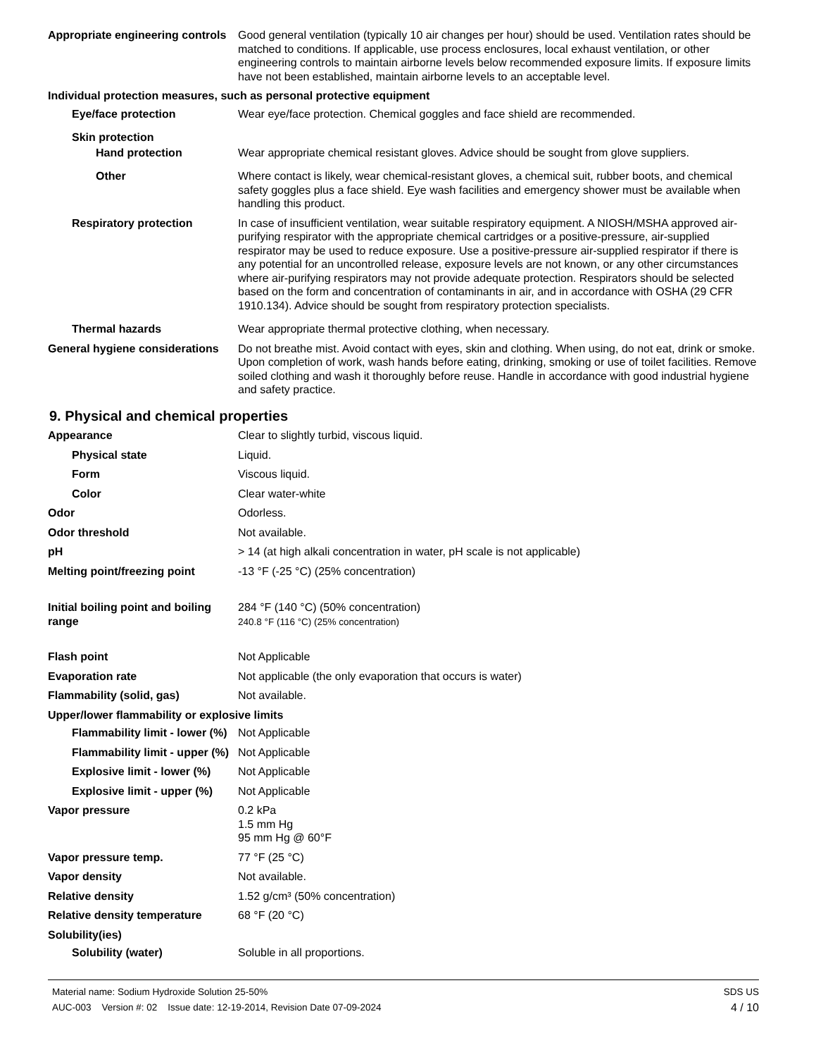Appropriate engineering controls
Good general ventilation (typically 10 air changes per hour) should be used. Ventilation rates should be matched to conditions. If applicable, use process enclosures, local exhaust ventilation, or other engineering controls to maintain airborne levels below recommended exposure limits. If exposure limits have not been established, maintain airborne levels to an acceptable level.
Individual protection measures, such as personal protective equipment
Eye/face protection Wear eye/face protection. Chemical goggles and face shield are recommended.
Skin protection
Hand protection Wear appropriate chemical resistant gloves. Advice should be sought from glove suppliers.
Other Where contact is likely, wear chemical-resistant gloves, a chemical suit, rubber boots, and chemical safety goggles plus a face shield. Eye wash facilities and emergency shower must be available when handling this product.
Respiratory protection In case of insufficient ventilation, wear suitable respiratory equipment. A NIOSH/MSHA approved air-purifying respirator with the appropriate chemical cartridges or a positive-pressure, air-supplied respirator may be used to reduce exposure. Use a positive-pressure air-supplied respirator if there is any potential for an uncontrolled release, exposure levels are not known, or any other circumstances where air-purifying respirators may not provide adequate protection. Respirators should be selected based on the form and concentration of contaminants in air, and in accordance with OSHA (29 CFR 1910.134). Advice should be sought from respiratory protection specialists.
Thermal hazards Wear appropriate thermal protective clothing, when necessary.
General hygiene considerations
Do not breathe mist. Avoid contact with eyes, skin and clothing. When using, do not eat, drink or smoke. Upon completion of work, wash hands before eating, drinking, smoking or use of toilet facilities. Remove soiled clothing and wash it thoroughly before reuse. Handle in accordance with good industrial hygiene and safety practice.
9. Physical and chemical properties
Appearance Clear to slightly turbid, viscous liquid.
Physical state Liquid.
Form Viscous liquid.
Color Clear water-white
Odor Odorless.
Odor threshold Not available.
pH > 14 (at high alkali concentration in water, pH scale is not applicable)
Melting point/freezing point -13 °F (-25 °C) (25% concentration)
Initial boiling point and boiling range
284 °F (140 °C) (50% concentration)
240.8 °F (116 °C) (25% concentration)
Flash point Not Applicable
Evaporation rate Not applicable (the only evaporation that occurs is water)
Flammability (solid, gas) Not available.
Upper/lower flammability or explosive limits
Flammability limit - lower (%)
Not Applicable
Flammability limit - upper (%)
Not Applicable
Explosive limit - lower (%)
Not Applicable
Explosive limit - upper (%)
Not Applicable
Vapor pressure 0.2 kPa
1.5 mm Hg
95 mm Hg @ 60°F
Vapor pressure temp. 77 °F (25 °C)
Vapor density Not available.
Relative density 1.52 g/cm³ (50% concentration)
Relative density temperature 68 °F (20 °C)
Solubility(ies)
Solubility (water) Soluble in all proportions.
SDS US
4 / 10
Material name: Sodium Hydroxide Solution 25-50%
AUC-003 Version #: 02 Issue date: 12-19-2014, Revision Date 07-09-2024